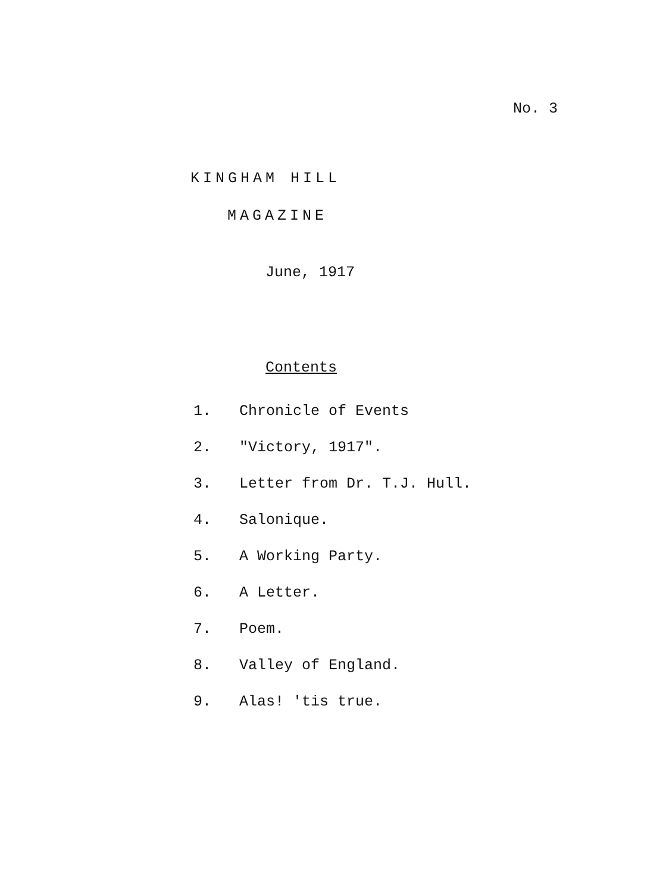No. 3
KINGHAM HILL
MAGAZINE
June, 1917
Contents
1. Chronicle of Events
2. "Victory, 1917".
3. Letter from Dr. T.J. Hull.
4. Salonique.
5. A Working Party.
6. A Letter.
7. Poem.
8. Valley of England.
9. Alas! 'tis true.